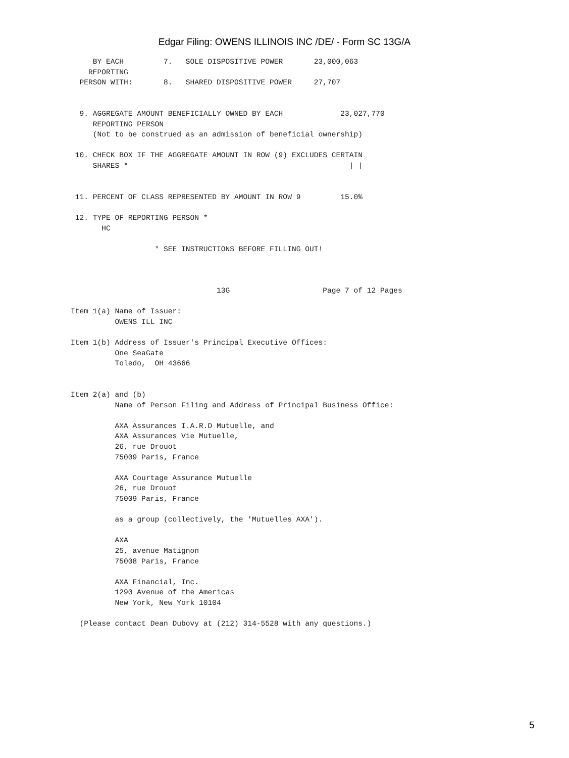Edgar Filing: OWENS ILLINOIS INC /DE/ - Form SC 13G/A
     BY EACH         7.   SOLE DISPOSITIVE POWER       23,000,063
    REPORTING
  PERSON WITH:       8.   SHARED DISPOSITIVE POWER     27,707


  9. AGGREGATE AMOUNT BENEFICIALLY OWNED BY EACH             23,027,770
     REPORTING PERSON
     (Not to be construed as an admission of beneficial ownership)

 10. CHECK BOX IF THE AGGREGATE AMOUNT IN ROW (9) EXCLUDES CERTAIN
     SHARES *                                                  | |


 11. PERCENT OF CLASS REPRESENTED BY AMOUNT IN ROW 9         15.0%

 12. TYPE OF REPORTING PERSON *
       HC

                   * SEE INSTRUCTIONS BEFORE FILLING OUT!



                                 13G                     Page 7 of 12 Pages

Item 1(a) Name of Issuer:
          OWENS ILL INC

Item 1(b) Address of Issuer's Principal Executive Offices:
          One SeaGate
          Toledo,  OH 43666


Item 2(a) and (b)
          Name of Person Filing and Address of Principal Business Office:

          AXA Assurances I.A.R.D Mutuelle, and
          AXA Assurances Vie Mutuelle,
          26, rue Drouot
          75009 Paris, France

          AXA Courtage Assurance Mutuelle
          26, rue Drouot
          75009 Paris, France

          as a group (collectively, the 'Mutuelles AXA').

          AXA
          25, avenue Matignon
          75008 Paris, France

          AXA Financial, Inc.
          1290 Avenue of the Americas
          New York, New York 10104

  (Please contact Dean Dubovy at (212) 314-5528 with any questions.)
5